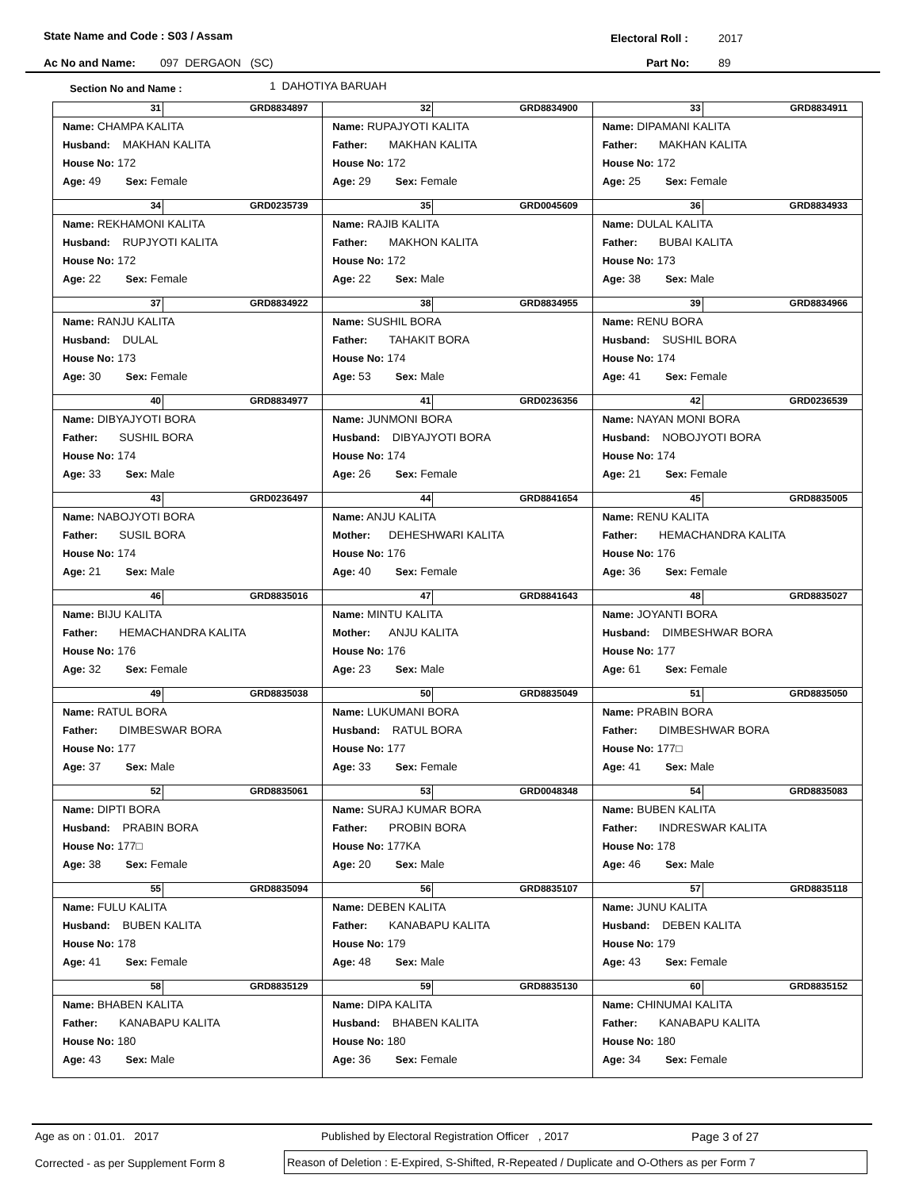State Name and Code : S03 / Assam Electoral Roll : 2017
Ac No and Name: 097 DERGAON (SC) Part No: 89
Section No and Name : 1 DAHOTIYA BARUAH
| 31 GRD8834897 Name: CHAMPA KALITA Husband: MAKHAN KALITA House No: 172 Age: 49 Sex: Female | 32 GRD8834900 Name: RUPAJYOTI KALITA Father: MAKHAN KALITA House No: 172 Age: 29 Sex: Female | 33 GRD8834911 Name: DIPAMANI KALITA Father: MAKHAN KALITA House No: 172 Age: 25 Sex: Female |
| 34 GRD0235739 Name: REKHAMONI KALITA Husband: RUPJYOTI KALITA House No: 172 Age: 22 Sex: Female | 35 GRD0045609 Name: RAJIB KALITA Father: MAKHON KALITA House No: 172 Age: 22 Sex: Male | 36 GRD8834933 Name: DULAL KALITA Father: BUBAI KALITA House No: 173 Age: 38 Sex: Male |
| 37 GRD8834922 Name: RANJU KALITA Husband: DULAL House No: 173 Age: 30 Sex: Female | 38 GRD8834955 Name: SUSHIL BORA Father: TAHAKIT BORA House No: 174 Age: 53 Sex: Male | 39 GRD8834966 Name: RENU BORA Husband: SUSHIL BORA House No: 174 Age: 41 Sex: Female |
| 40 GRD8834977 Name: DIBYAJYOTI BORA Father: SUSHIL BORA House No: 174 Age: 33 Sex: Male | 41 GRD0236356 Name: JUNMONI BORA Husband: DIBYAJYOTI BORA House No: 174 Age: 26 Sex: Female | 42 GRD0236539 Name: NAYAN MONI BORA Husband: NOBOJYOTI BORA House No: 174 Age: 21 Sex: Female |
| 43 GRD0236497 Name: NABOJYOTI BORA Father: SUSIL BORA House No: 174 Age: 21 Sex: Male | 44 GRD8841654 Name: ANJU KALITA Mother: DEHESHWARI KALITA House No: 176 Age: 40 Sex: Female | 45 GRD8835005 Name: RENU KALITA Father: HEMACHANDRA KALITA House No: 176 Age: 36 Sex: Female |
| 46 GRD8835016 Name: BIJU KALITA Father: HEMACHANDRA KALITA House No: 176 Age: 32 Sex: Female | 47 GRD8841643 Name: MINTU KALITA Mother: ANJU KALITA House No: 176 Age: 23 Sex: Male | 48 GRD8835027 Name: JOYANTI BORA Husband: DIMBESHWAR BORA House No: 177 Age: 61 Sex: Female |
| 49 GRD8835038 Name: RATUL BORA Father: DIMBESWAR BORA House No: 177 Age: 37 Sex: Male | 50 GRD8835049 Name: LUKUMANI BORA Husband: RATUL BORA House No: 177 Age: 33 Sex: Female | 51 GRD8835050 Name: PRABIN BORA Father: DIMBESHWAR BORA House No: 177□ Age: 41 Sex: Male |
| 52 GRD8835061 Name: DIPTI BORA Husband: PRABIN BORA House No: 177□ Age: 38 Sex: Female | 53 GRD0048348 Name: SURAJ KUMAR BORA Father: PROBIN BORA House No: 177KA Age: 20 Sex: Male | 54 GRD8835083 Name: BUBEN KALITA Father: INDRESWAR KALITA House No: 178 Age: 46 Sex: Male |
| 55 GRD8835094 Name: FULU KALITA Husband: BUBEN KALITA House No: 178 Age: 41 Sex: Female | 56 GRD8835107 Name: DEBEN KALITA Father: KANABAPU KALITA House No: 179 Age: 48 Sex: Male | 57 GRD8835118 Name: JUNU KALITA Husband: DEBEN KALITA House No: 179 Age: 43 Sex: Female |
| 58 GRD8835129 Name: BHABEN KALITA Father: KANABAPU KALITA House No: 180 Age: 43 Sex: Male | 59 GRD8835130 Name: DIPA KALITA Husband: BHABEN KALITA House No: 180 Age: 36 Sex: Female | 60 GRD8835152 Name: CHINUMAI KALITA Father: KANABAPU KALITA House No: 180 Age: 34 Sex: Female |
Age as on : 01.01. 2017 Published by Electoral Registration Officer , 2017 Page 3 of 27
Corrected - as per Supplement Form 8 Reason of Deletion : E-Expired, S-Shifted, R-Repeated / Duplicate and O-Others as per Form 7